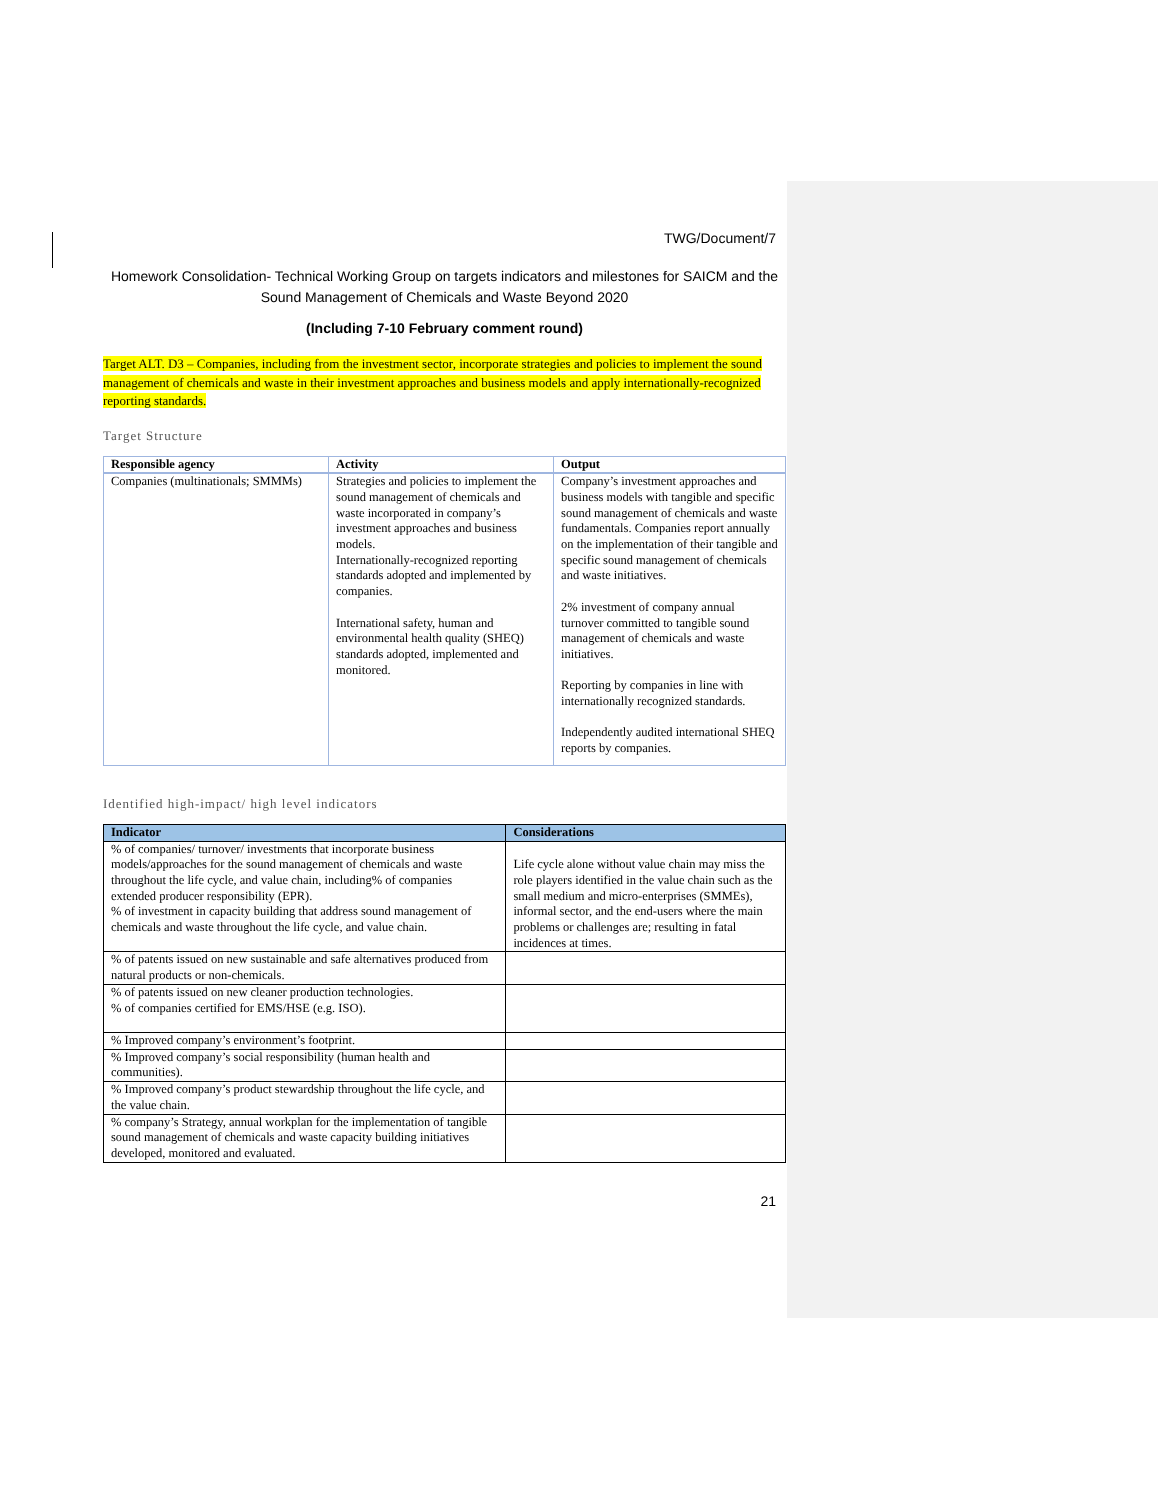TWG/Document/7
Homework Consolidation- Technical Working Group on targets indicators and milestones for SAICM and the Sound Management of Chemicals and Waste Beyond 2020
(Including 7-10 February comment round)
Target ALT. D3 – Companies, including from the investment sector, incorporate strategies and policies to implement the sound management of chemicals and waste in their investment approaches and business models and apply internationally-recognized reporting standards.
Target Structure
| Responsible agency | Activity | Output |
| --- | --- | --- |
| Companies (multinationals; SMMMs) | Strategies and policies to implement the sound management of chemicals and waste incorporated in company’s investment approaches and business models. Internationally-recognized reporting standards adopted and implemented by companies. International safety, human and environmental health quality (SHEQ) standards adopted, implemented and monitored. | Company’s investment approaches and business models with tangible and specific sound management of chemicals and waste fundamentals. Companies report annually on the implementation of their tangible and specific sound management of chemicals and waste initiatives. 2% investment of company annual turnover committed to tangible sound management of chemicals and waste initiatives. Reporting by companies in line with internationally recognized standards. Independently audited international SHEQ reports by companies. |
Identified high-impact/ high level indicators
| Indicator | Considerations |
| --- | --- |
| % of companies/ turnover/ investments that incorporate business models/approaches for the sound management of chemicals and waste throughout the life cycle, and value chain, including% of companies extended producer responsibility (EPR). % of investment in capacity building that address sound management of chemicals and waste throughout the life cycle, and value chain. | Life cycle alone without value chain may miss the role players identified in the value chain such as the small medium and micro-enterprises (SMMEs), informal sector, and the end-users where the main problems or challenges are; resulting in fatal incidences at times. |
| % of patents issued on new sustainable and safe alternatives produced from natural products or non-chemicals. | |
| % of patents issued on new cleaner production technologies. % of companies certified for EMS/HSE (e.g. ISO). | |
| % Improved company’s environment’s footprint. | |
| % Improved company’s social responsibility (human health and communities). | |
| % Improved company’s product stewardship throughout the life cycle, and the value chain. | |
| % company’s Strategy, annual workplan for the implementation of tangible sound management of chemicals and waste capacity building initiatives developed, monitored and evaluated. | |
21